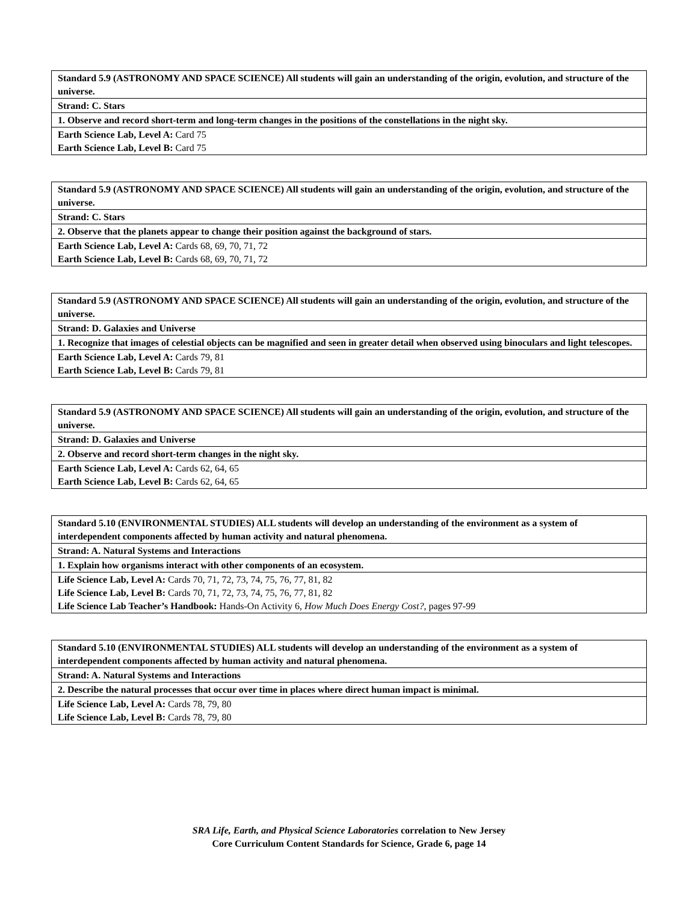| Standard 5.9 (ASTRONOMY AND SPACE SCIENCE) All students will gain an understanding of the origin, evolution, and structure of the universe. |
| Strand: C. Stars |
| 1. Observe and record short-term and long-term changes in the positions of the constellations in the night sky. |
| Earth Science Lab, Level A: Card 75 Earth Science Lab, Level B: Card 75 |
| Standard 5.9 (ASTRONOMY AND SPACE SCIENCE) All students will gain an understanding of the origin, evolution, and structure of the universe. |
| Strand: C. Stars |
| 2. Observe that the planets appear to change their position against the background of stars. |
| Earth Science Lab, Level A: Cards 68, 69, 70, 71, 72 Earth Science Lab, Level B: Cards 68, 69, 70, 71, 72 |
| Standard 5.9 (ASTRONOMY AND SPACE SCIENCE) All students will gain an understanding of the origin, evolution, and structure of the universe. |
| Strand: D. Galaxies and Universe |
| 1. Recognize that images of celestial objects can be magnified and seen in greater detail when observed using binoculars and light telescopes. |
| Earth Science Lab, Level A: Cards 79, 81 Earth Science Lab, Level B: Cards 79, 81 |
| Standard 5.9 (ASTRONOMY AND SPACE SCIENCE) All students will gain an understanding of the origin, evolution, and structure of the universe. |
| Strand: D. Galaxies and Universe |
| 2. Observe and record short-term changes in the night sky. |
| Earth Science Lab, Level A: Cards 62, 64, 65 Earth Science Lab, Level B: Cards 62, 64, 65 |
| Standard 5.10 (ENVIRONMENTAL STUDIES) ALL students will develop an understanding of the environment as a system of interdependent components affected by human activity and natural phenomena. |
| Strand: A. Natural Systems and Interactions |
| 1. Explain how organisms interact with other components of an ecosystem. |
| Life Science Lab, Level A: Cards 70, 71, 72, 73, 74, 75, 76, 77, 81, 82 Life Science Lab, Level B: Cards 70, 71, 72, 73, 74, 75, 76, 77, 81, 82 Life Science Lab Teacher’s Handbook: Hands-On Activity 6, How Much Does Energy Cost? , pages 97-99 |
| Standard 5.10 (ENVIRONMENTAL STUDIES) ALL students will develop an understanding of the environment as a system of interdependent components affected by human activity and natural phenomena. |
| Strand: A. Natural Systems and Interactions |
| 2. Describe the natural processes that occur over time in places where direct human impact is minimal. |
| Life Science Lab, Level A: Cards 78, 79, 80 Life Science Lab, Level B: Cards 78, 79, 80 |
SRA Life, Earth, and Physical Science Laboratories correlation to New Jersey
Core Curriculum Content Standards for Science, Grade 6, page 14